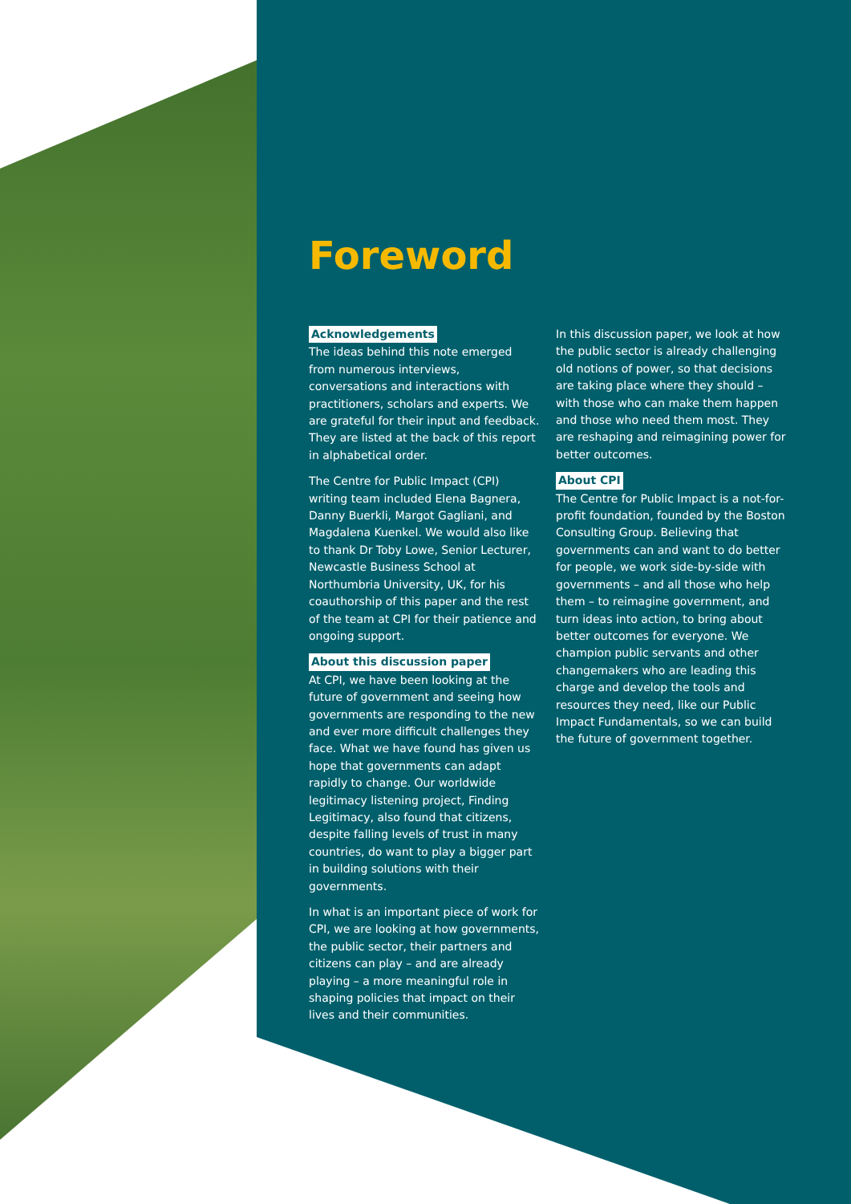Foreword
Acknowledgements
The ideas behind this note emerged from numerous interviews, conversations and interactions with practitioners, scholars and experts. We are grateful for their input and feedback. They are listed at the back of this report in alphabetical order.
The Centre for Public Impact (CPI) writing team included Elena Bagnera, Danny Buerkli, Margot Gagliani, and Magdalena Kuenkel. We would also like to thank Dr Toby Lowe, Senior Lecturer, Newcastle Business School at Northumbria University, UK, for his coauthorship of this paper and the rest of the team at CPI for their patience and ongoing support.
About this discussion paper
At CPI, we have been looking at the future of government and seeing how governments are responding to the new and ever more difficult challenges they face. What we have found has given us hope that governments can adapt rapidly to change. Our worldwide legitimacy listening project, Finding Legitimacy, also found that citizens, despite falling levels of trust in many countries, do want to play a bigger part in building solutions with their governments.
In what is an important piece of work for CPI, we are looking at how governments, the public sector, their partners and citizens can play – and are already playing – a more meaningful role in shaping policies that impact on their lives and their communities.
In this discussion paper, we look at how the public sector is already challenging old notions of power, so that decisions are taking place where they should – with those who can make them happen and those who need them most. They are reshaping and reimagining power for better outcomes.
About CPI
The Centre for Public Impact is a not-for-profit foundation, founded by the Boston Consulting Group. Believing that governments can and want to do better for people, we work side-by-side with governments – and all those who help them – to reimagine government, and turn ideas into action, to bring about better outcomes for everyone. We champion public servants and other changemakers who are leading this charge and develop the tools and resources they need, like our Public Impact Fundamentals, so we can build the future of government together.